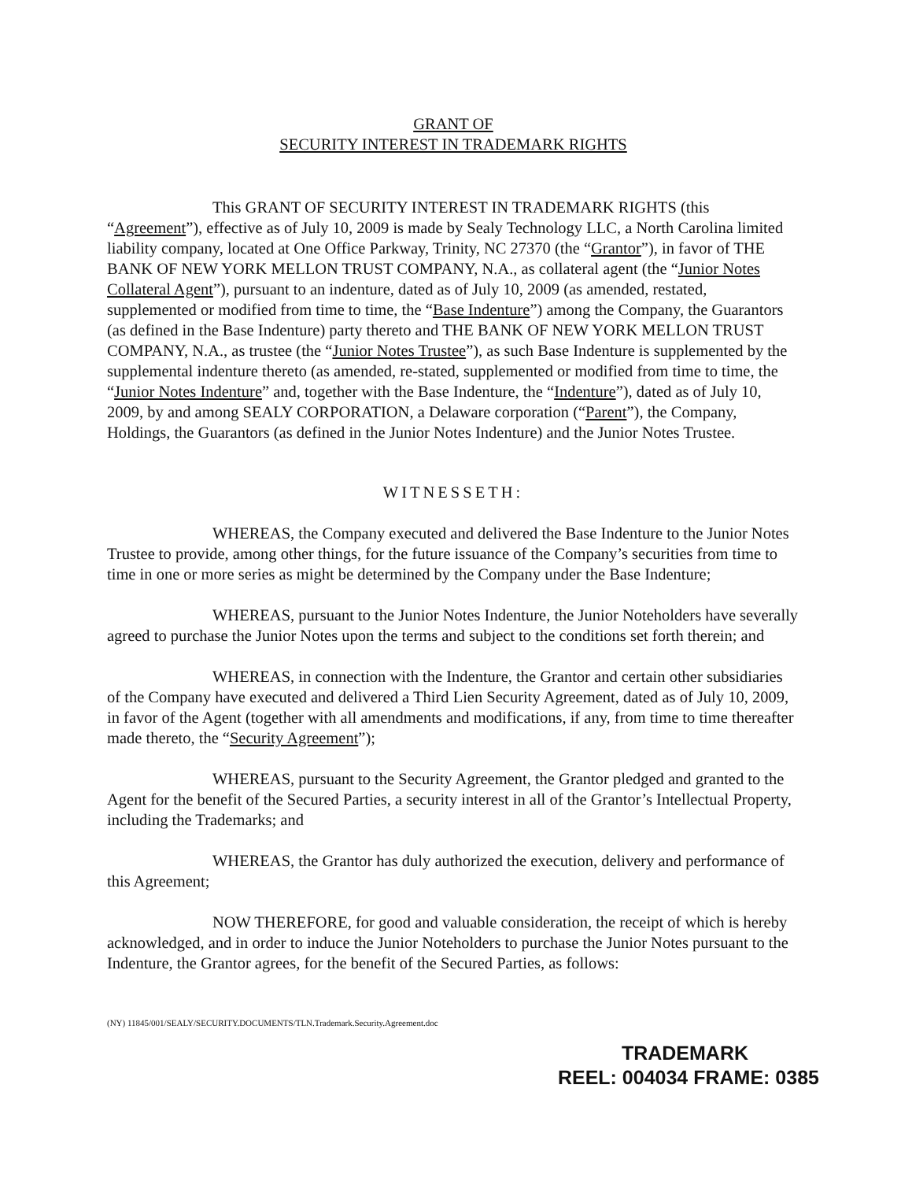GRANT OF
SECURITY INTEREST IN TRADEMARK RIGHTS
This GRANT OF SECURITY INTEREST IN TRADEMARK RIGHTS (this “Agreement”), effective as of July 10, 2009 is made by Sealy Technology LLC, a North Carolina limited liability company, located at One Office Parkway, Trinity, NC 27370 (the “Grantor”), in favor of THE BANK OF NEW YORK MELLON TRUST COMPANY, N.A., as collateral agent (the “Junior Notes Collateral Agent”), pursuant to an indenture, dated as of July 10, 2009 (as amended, restated, supplemented or modified from time to time, the “Base Indenture”) among the Company, the Guarantors (as defined in the Base Indenture) party thereto and THE BANK OF NEW YORK MELLON TRUST COMPANY, N.A., as trustee (the “Junior Notes Trustee”), as such Base Indenture is supplemented by the supplemental indenture thereto (as amended, re-stated, supplemented or modified from time to time, the “Junior Notes Indenture” and, together with the Base Indenture, the “Indenture”), dated as of July 10, 2009, by and among SEALY CORPORATION, a Delaware corporation (“Parent”), the Company, Holdings, the Guarantors (as defined in the Junior Notes Indenture) and the Junior Notes Trustee.
WITNESSETH:
WHEREAS, the Company executed and delivered the Base Indenture to the Junior Notes Trustee to provide, among other things, for the future issuance of the Company’s securities from time to time in one or more series as might be determined by the Company under the Base Indenture;
WHEREAS, pursuant to the Junior Notes Indenture, the Junior Noteholders have severally agreed to purchase the Junior Notes upon the terms and subject to the conditions set forth therein; and
WHEREAS, in connection with the Indenture, the Grantor and certain other subsidiaries of the Company have executed and delivered a Third Lien Security Agreement, dated as of July 10, 2009, in favor of the Agent (together with all amendments and modifications, if any, from time to time thereafter made thereto, the “Security Agreement”);
WHEREAS, pursuant to the Security Agreement, the Grantor pledged and granted to the Agent for the benefit of the Secured Parties, a security interest in all of the Grantor’s Intellectual Property, including the Trademarks; and
WHEREAS, the Grantor has duly authorized the execution, delivery and performance of this Agreement;
NOW THEREFORE, for good and valuable consideration, the receipt of which is hereby acknowledged, and in order to induce the Junior Noteholders to purchase the Junior Notes pursuant to the Indenture, the Grantor agrees, for the benefit of the Secured Parties, as follows:
(NY) 11845/001/SEALY/SECURITY.DOCUMENTS/TLN.Trademark.Security.Agreement.doc
TRADEMARK
REEL: 004034 FRAME: 0385